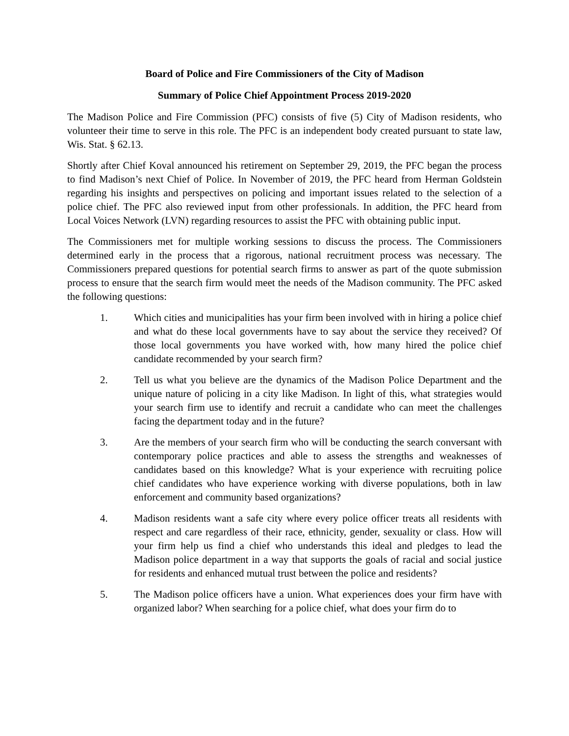Board of Police and Fire Commissioners of the City of Madison
Summary of Police Chief Appointment Process 2019-2020
The Madison Police and Fire Commission (PFC) consists of five (5) City of Madison residents, who volunteer their time to serve in this role. The PFC is an independent body created pursuant to state law, Wis. Stat. § 62.13.
Shortly after Chief Koval announced his retirement on September 29, 2019, the PFC began the process to find Madison’s next Chief of Police. In November of 2019, the PFC heard from Herman Goldstein regarding his insights and perspectives on policing and important issues related to the selection of a police chief. The PFC also reviewed input from other professionals. In addition, the PFC heard from Local Voices Network (LVN) regarding resources to assist the PFC with obtaining public input.
The Commissioners met for multiple working sessions to discuss the process. The Commissioners determined early in the process that a rigorous, national recruitment process was necessary. The Commissioners prepared questions for potential search firms to answer as part of the quote submission process to ensure that the search firm would meet the needs of the Madison community. The PFC asked the following questions:
1. Which cities and municipalities has your firm been involved with in hiring a police chief and what do these local governments have to say about the service they received? Of those local governments you have worked with, how many hired the police chief candidate recommended by your search firm?
2. Tell us what you believe are the dynamics of the Madison Police Department and the unique nature of policing in a city like Madison. In light of this, what strategies would your search firm use to identify and recruit a candidate who can meet the challenges facing the department today and in the future?
3. Are the members of your search firm who will be conducting the search conversant with contemporary police practices and able to assess the strengths and weaknesses of candidates based on this knowledge? What is your experience with recruiting police chief candidates who have experience working with diverse populations, both in law enforcement and community based organizations?
4. Madison residents want a safe city where every police officer treats all residents with respect and care regardless of their race, ethnicity, gender, sexuality or class. How will your firm help us find a chief who understands this ideal and pledges to lead the Madison police department in a way that supports the goals of racial and social justice for residents and enhanced mutual trust between the police and residents?
5. The Madison police officers have a union. What experiences does your firm have with organized labor? When searching for a police chief, what does your firm do to